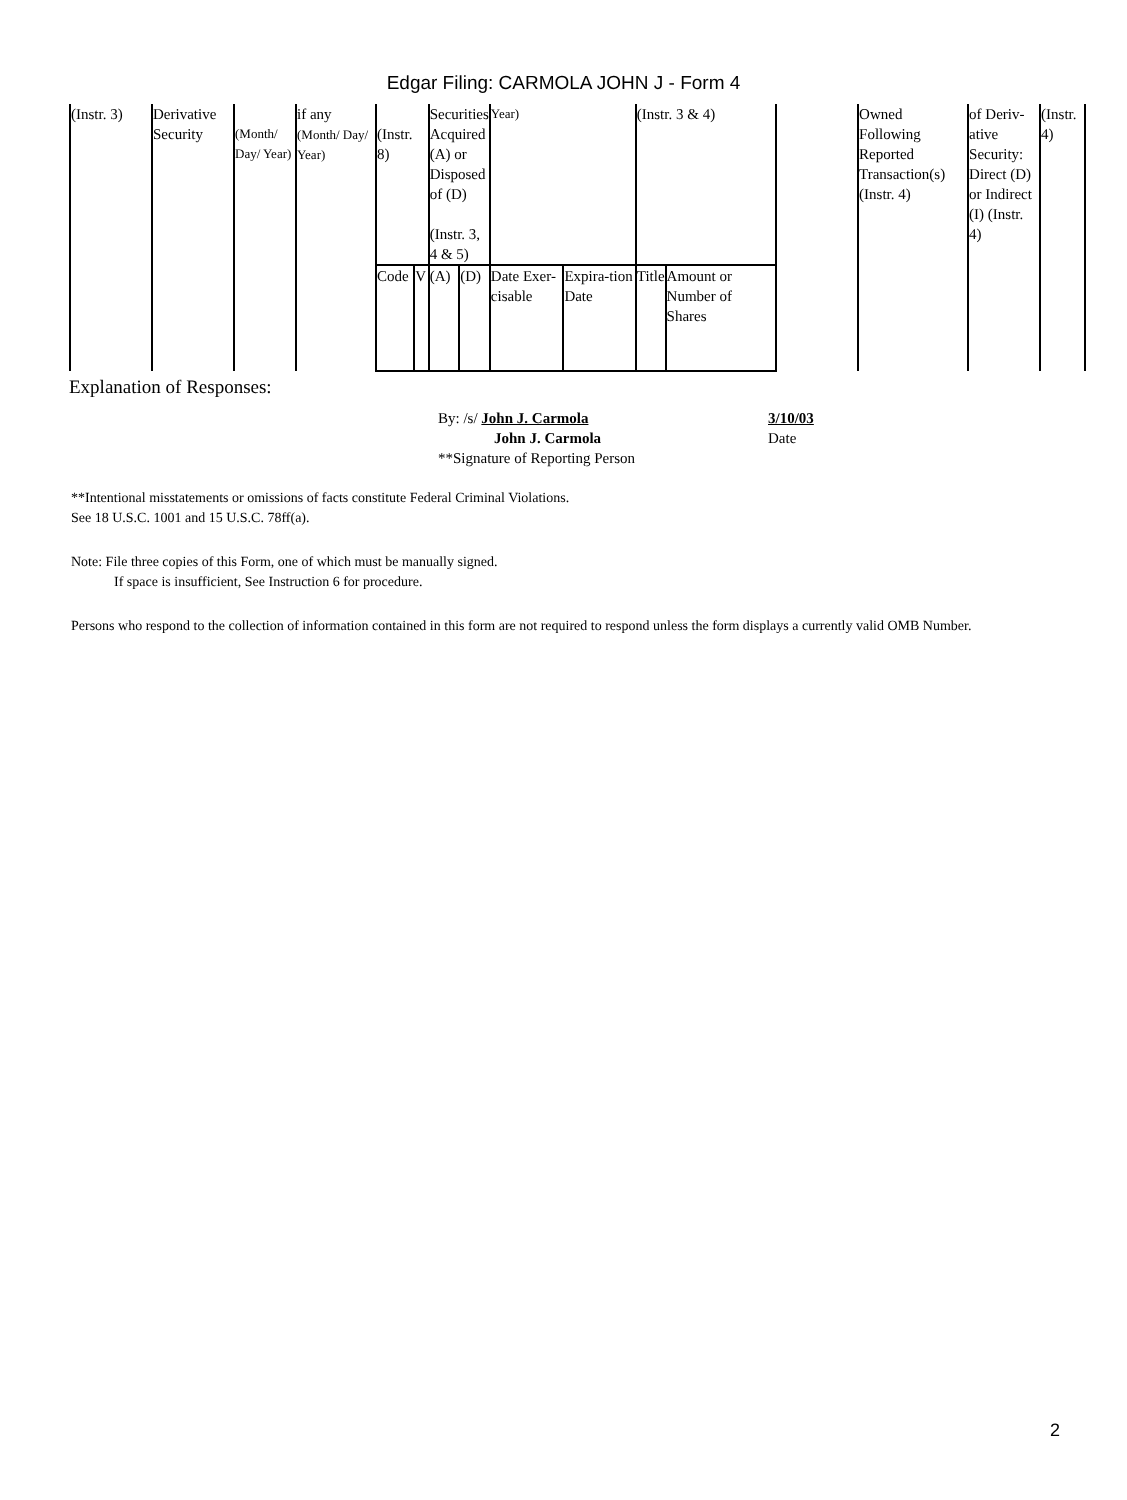Edgar Filing: CARMOLA JOHN J - Form 4
| (Instr. 3) | Derivative Security | (Month/ Day/ Year) | if any (Month/ Day/ Year) | (Instr. 8) | | Securities Acquired (A) or Disposed of (D) (Instr. 3, 4 & 5) | | Year) | | (Instr. 3 & 4) | | | Owned Following Reported Transaction(s) (Instr. 4) | of Deriv-ative Security: Direct (D) or Indirect (I) (Instr. 4) | (Instr. 4) |
| | | | | Code | V | (A) | (D) | Date Exer-cisable | Expira-tion Date | Title | Amount or Number of Shares | | | | |
Explanation of Responses:
By: /s/ John J. Carmola
John J. Carmola
**Signature of Reporting Person
3/10/03
Date
**Intentional misstatements or omissions of facts constitute Federal Criminal Violations.
See 18 U.S.C. 1001 and 15 U.S.C. 78ff(a).
Note: File three copies of this Form, one of which must be manually signed.
If space is insufficient, See Instruction 6 for procedure.
Persons who respond to the collection of information contained in this form are not required to respond unless the form displays a currently valid OMB Number.
2